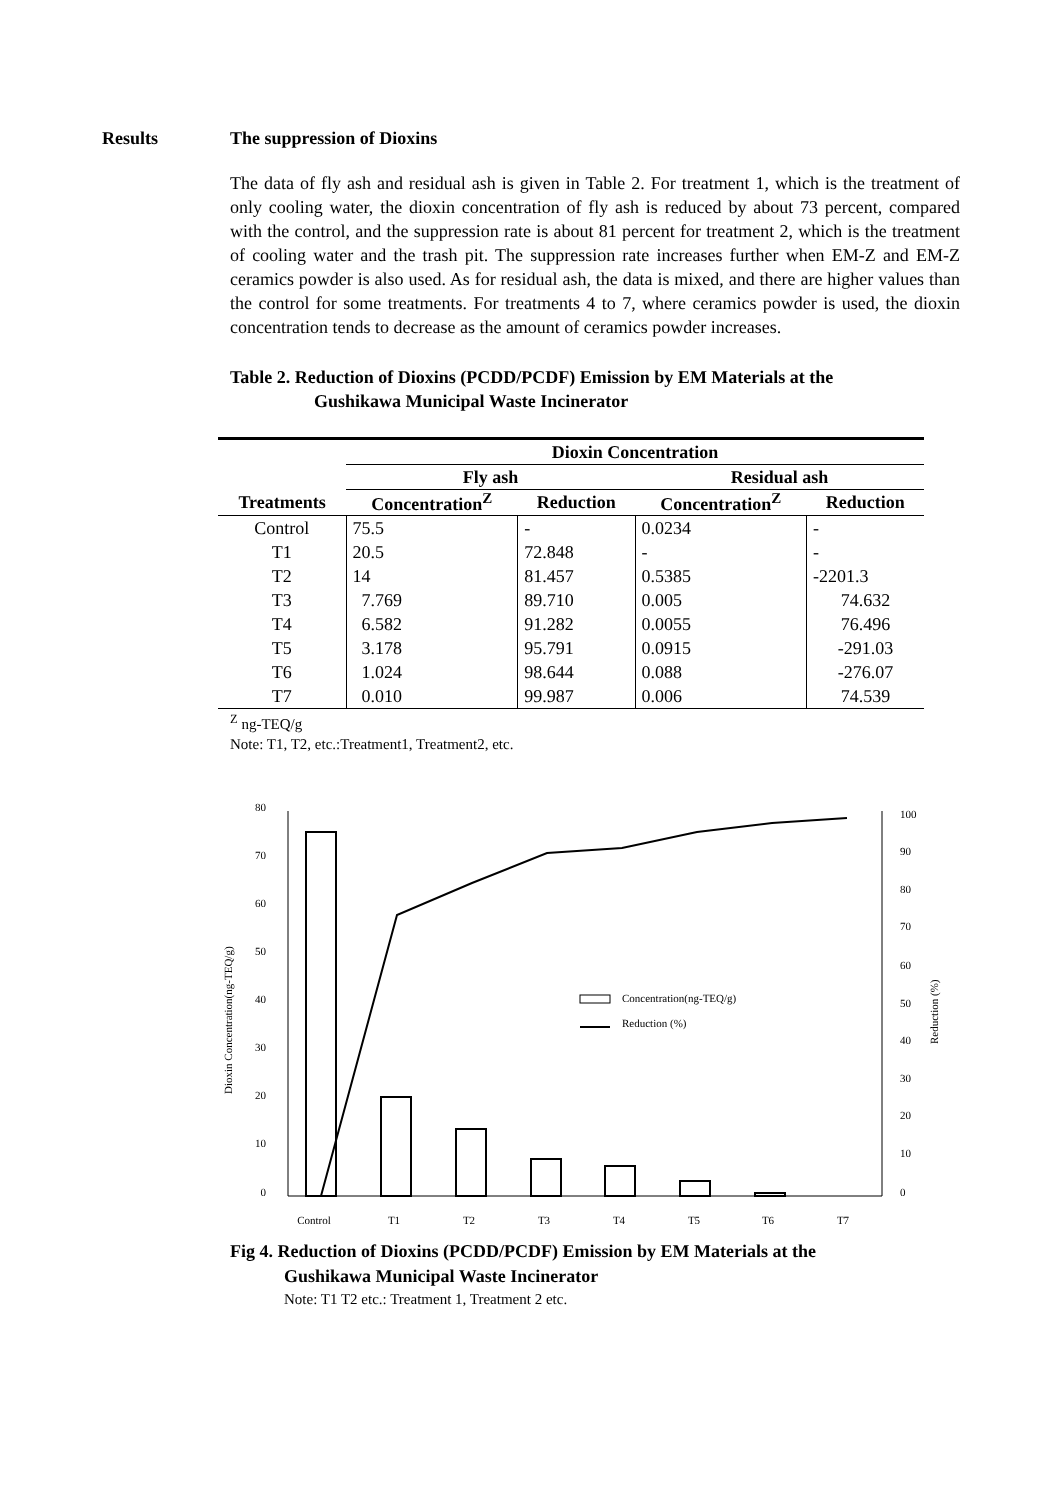Results The suppression of Dioxins
The data of fly ash and residual ash is given in Table 2. For treatment 1, which is the treatment of only cooling water, the dioxin concentration of fly ash is reduced by about 73 percent, compared with the control, and the suppression rate is about 81 percent for treatment 2, which is the treatment of cooling water and the trash pit. The suppression rate increases further when EM-Z and EM-Z ceramics powder is also used. As for residual ash, the data is mixed, and there are higher values than the control for some treatments. For treatments 4 to 7, where ceramics powder is used, the dioxin concentration tends to decrease as the amount of ceramics powder increases.
Table 2. Reduction of Dioxins (PCDD/PCDF) Emission by EM Materials at the
Gushikawa Municipal Waste Incinerator
| | Dioxin Concentration | | | |
| --- | --- | --- | --- | --- |
| | Fly ash | | Residual ash | |
| Treatments | Concentration<sup>Z</sup> | Reduction | Concentration<sup>Z</sup> | Reduction |
| Control | 75.5 | - | 0.0234 | - |
| T1 | 20.5 | 72.848 | - | - |
| T2 | 14 | 81.457 | 0.5385 | -2201.3 |
| T3 | 7.769 | 89.710 | 0.005 | 74.632 |
| T4 | 6.582 | 91.282 | 0.0055 | 76.496 |
| T5 | 3.178 | 95.791 | 0.0915 | -291.03 |
| T6 | 1.024 | 98.644 | 0.088 | -276.07 |
| T7 | 0.010 | 99.987 | 0.006 | 74.539 |
<sup>Z</sup> ng-TEQ/g
Note: T1, T2, etc.:Treatment1, Treatment2, etc.
80
70
60
50
40
30
20
10
0
100
90
80
70
60
50
40
30
20
10
0
Dioxin Concentration(ng-TEQ/g)
Reduction (%)
Control
T1
T2
T3
T4
T5
T6
T7
Concentration(ng-TEQ/g)
Reduction (%)
Fig 4. Reduction of Dioxins (PCDD/PCDF) Emission by EM Materials at the
Gushikawa Municipal Waste Incinerator
Note: T1 T2 etc.: Treatment 1, Treatment 2 etc.